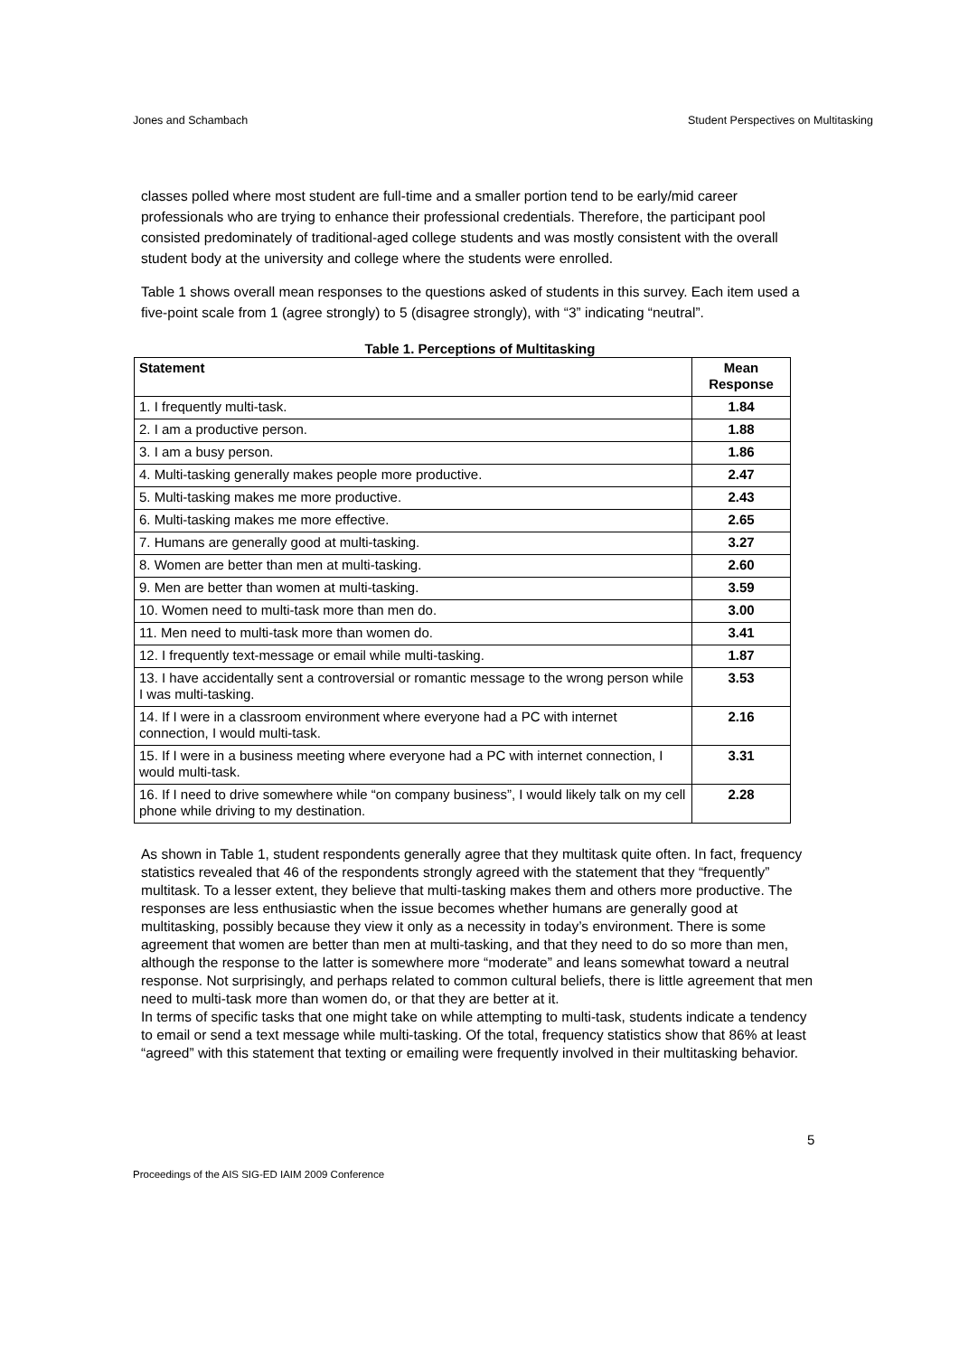Jones and Schambach Student Perspectives on Multitasking
classes polled where most student are full-time and a smaller portion tend to be early/mid career professionals who are trying to enhance their professional credentials. Therefore, the participant pool consisted predominately of traditional-aged college students and was mostly consistent with the overall student body at the university and college where the students were enrolled.
Table 1 shows overall mean responses to the questions asked of students in this survey. Each item used a five-point scale from 1 (agree strongly) to 5 (disagree strongly), with “3” indicating “neutral”.
Table 1. Perceptions of Multitasking
| Statement | Mean Response |
| --- | --- |
| 1. I frequently multi-task. | 1.84 |
| 2. I am a productive person. | 1.88 |
| 3. I am a busy person. | 1.86 |
| 4. Multi-tasking generally makes people more productive. | 2.47 |
| 5. Multi-tasking makes me more productive. | 2.43 |
| 6. Multi-tasking makes me more effective. | 2.65 |
| 7. Humans are generally good at multi-tasking. | 3.27 |
| 8. Women are better than men at multi-tasking. | 2.60 |
| 9. Men are better than women at multi-tasking. | 3.59 |
| 10. Women need to multi-task more than men do. | 3.00 |
| 11. Men need to multi-task more than women do. | 3.41 |
| 12. I frequently text-message or email while multi-tasking. | 1.87 |
| 13. I have accidentally sent a controversial or romantic message to the wrong person while I was multi-tasking. | 3.53 |
| 14. If I were in a classroom environment where everyone had a PC with internet connection, I would multi-task. | 2.16 |
| 15. If I were in a business meeting where everyone had a PC with internet connection, I would multi-task. | 3.31 |
| 16. If I need to drive somewhere while “on company business”, I would likely talk on my cell phone while driving to my destination. | 2.28 |
As shown in Table 1, student respondents generally agree that they multitask quite often. In fact, frequency statistics revealed that 46 of the respondents strongly agreed with the statement that they “frequently” multitask. To a lesser extent, they believe that multi-tasking makes them and others more productive. The responses are less enthusiastic when the issue becomes whether humans are generally good at multitasking, possibly because they view it only as a necessity in today’s environment. There is some agreement that women are better than men at multi-tasking, and that they need to do so more than men, although the response to the latter is somewhere more “moderate” and leans somewhat toward a neutral response. Not surprisingly, and perhaps related to common cultural beliefs, there is little agreement that men need to multi-task more than women do, or that they are better at it.
In terms of specific tasks that one might take on while attempting to multi-task, students indicate a tendency to email or send a text message while multi-tasking. Of the total, frequency statistics show that 86% at least “agreed” with this statement that texting or emailing were frequently involved in their multitasking behavior.
5
Proceedings of the AIS SIG-ED IAIM 2009 Conference